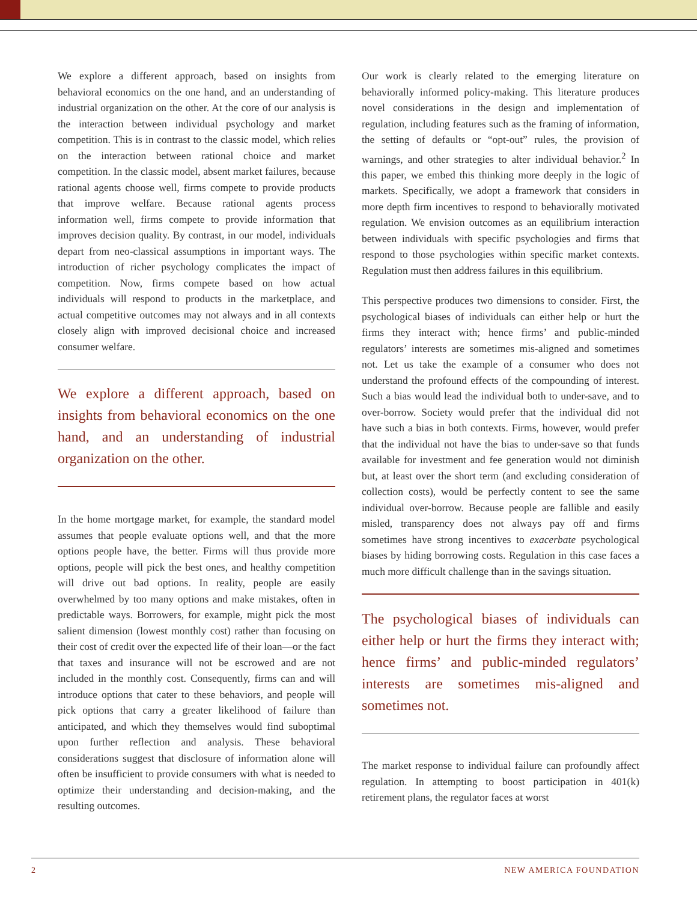We explore a different approach, based on insights from behavioral economics on the one hand, and an understanding of industrial organization on the other. At the core of our analysis is the interaction between individual psychology and market competition. This is in contrast to the classic model, which relies on the interaction between rational choice and market competition. In the classic model, absent market failures, because rational agents choose well, firms compete to provide products that improve welfare. Because rational agents process information well, firms compete to provide information that improves decision quality. By contrast, in our model, individuals depart from neo-classical assumptions in important ways. The introduction of richer psychology complicates the impact of competition. Now, firms compete based on how actual individuals will respond to products in the marketplace, and actual competitive outcomes may not always and in all contexts closely align with improved decisional choice and increased consumer welfare.
We explore a different approach, based on insights from behavioral economics on the one hand, and an understanding of industrial organization on the other.
In the home mortgage market, for example, the standard model assumes that people evaluate options well, and that the more options people have, the better. Firms will thus provide more options, people will pick the best ones, and healthy competition will drive out bad options. In reality, people are easily overwhelmed by too many options and make mistakes, often in predictable ways. Borrowers, for example, might pick the most salient dimension (lowest monthly cost) rather than focusing on their cost of credit over the expected life of their loan—or the fact that taxes and insurance will not be escrowed and are not included in the monthly cost. Consequently, firms can and will introduce options that cater to these behaviors, and people will pick options that carry a greater likelihood of failure than anticipated, and which they themselves would find suboptimal upon further reflection and analysis. These behavioral considerations suggest that disclosure of information alone will often be insufficient to provide consumers with what is needed to optimize their understanding and decision-making, and the resulting outcomes.
Our work is clearly related to the emerging literature on behaviorally informed policy-making. This literature produces novel considerations in the design and implementation of regulation, including features such as the framing of information, the setting of defaults or “opt-out” rules, the provision of warnings, and other strategies to alter individual behavior.<sup>2</sup> In this paper, we embed this thinking more deeply in the logic of markets. Specifically, we adopt a framework that considers in more depth firm incentives to respond to behaviorally motivated regulation. We envision outcomes as an equilibrium interaction between individuals with specific psychologies and firms that respond to those psychologies within specific market contexts. Regulation must then address failures in this equilibrium.
This perspective produces two dimensions to consider. First, the psychological biases of individuals can either help or hurt the firms they interact with; hence firms’ and public-minded regulators’ interests are sometimes mis-aligned and sometimes not. Let us take the example of a consumer who does not understand the profound effects of the compounding of interest. Such a bias would lead the individual both to under-save, and to over-borrow. Society would prefer that the individual did not have such a bias in both contexts. Firms, however, would prefer that the individual not have the bias to under-save so that funds available for investment and fee generation would not diminish but, at least over the short term (and excluding consideration of collection costs), would be perfectly content to see the same individual over-borrow. Because people are fallible and easily misled, transparency does not always pay off and firms sometimes have strong incentives to exacerbate psychological biases by hiding borrowing costs. Regulation in this case faces a much more difficult challenge than in the savings situation.
The psychological biases of individuals can either help or hurt the firms they interact with; hence firms’ and public-minded regulators’ interests are sometimes mis-aligned and sometimes not.
The market response to individual failure can profoundly affect regulation. In attempting to boost participation in 401(k) retirement plans, the regulator faces at worst
2 NEW AMERICA FOUNDATION